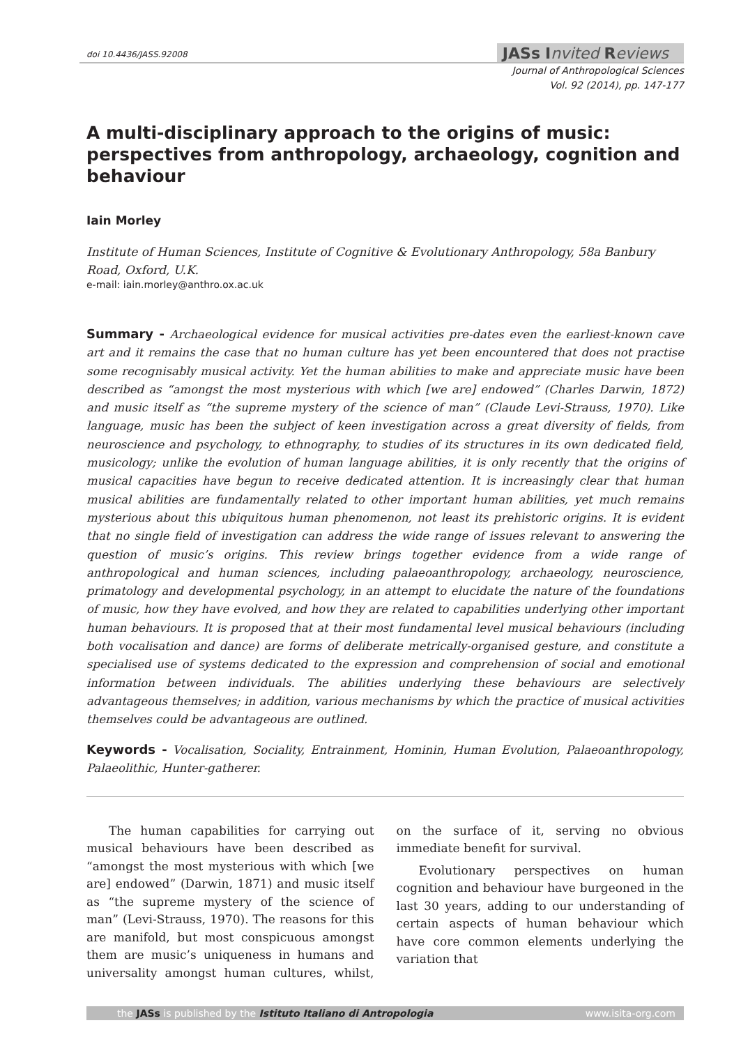doi 10.4436/JASS.92008 JASs Invited Reviews
Journal of Anthropological Sciences
Vol. 92 (2014), pp. 147-177
A multi-disciplinary approach to the origins of music: perspectives from anthropology, archaeology, cognition and behaviour
Iain Morley
Institute of Human Sciences, Institute of Cognitive & Evolutionary Anthropology, 58a Banbury Road, Oxford, U.K.
e-mail: iain.morley@anthro.ox.ac.uk
Summary - Archaeological evidence for musical activities pre-dates even the earliest-known cave art and it remains the case that no human culture has yet been encountered that does not practise some recognisably musical activity. Yet the human abilities to make and appreciate music have been described as “amongst the most mysterious with which [we are] endowed” (Charles Darwin, 1872) and music itself as “the supreme mystery of the science of man” (Claude Levi-Strauss, 1970). Like language, music has been the subject of keen investigation across a great diversity of fields, from neuroscience and psychology, to ethnography, to studies of its structures in its own dedicated field, musicology; unlike the evolution of human language abilities, it is only recently that the origins of musical capacities have begun to receive dedicated attention. It is increasingly clear that human musical abilities are fundamentally related to other important human abilities, yet much remains mysterious about this ubiquitous human phenomenon, not least its prehistoric origins. It is evident that no single field of investigation can address the wide range of issues relevant to answering the question of music’s origins. This review brings together evidence from a wide range of anthropological and human sciences, including palaeoanthropology, archaeology, neuroscience, primatology and developmental psychology, in an attempt to elucidate the nature of the foundations of music, how they have evolved, and how they are related to capabilities underlying other important human behaviours. It is proposed that at their most fundamental level musical behaviours (including both vocalisation and dance) are forms of deliberate metrically-organised gesture, and constitute a specialised use of systems dedicated to the expression and comprehension of social and emotional information between individuals. The abilities underlying these behaviours are selectively advantageous themselves; in addition, various mechanisms by which the practice of musical activities themselves could be advantageous are outlined.
Keywords - Vocalisation, Sociality, Entrainment, Hominin, Human Evolution, Palaeoanthropology, Palaeolithic, Hunter-gatherer.
The human capabilities for carrying out musical behaviours have been described as “amongst the most mysterious with which [we are] endowed” (Darwin, 1871) and music itself as “the supreme mystery of the science of man” (Levi-Strauss, 1970). The reasons for this are manifold, but most conspicuous amongst them are music’s uniqueness in humans and universality amongst human cultures, whilst, on the surface of it, serving no obvious immediate benefit for survival.
Evolutionary perspectives on human cognition and behaviour have burgeoned in the last 30 years, adding to our understanding of certain aspects of human behaviour which have core common elements underlying the variation that
the JASs is published by the Istituto Italiano di Antropologia www.isita-org.com